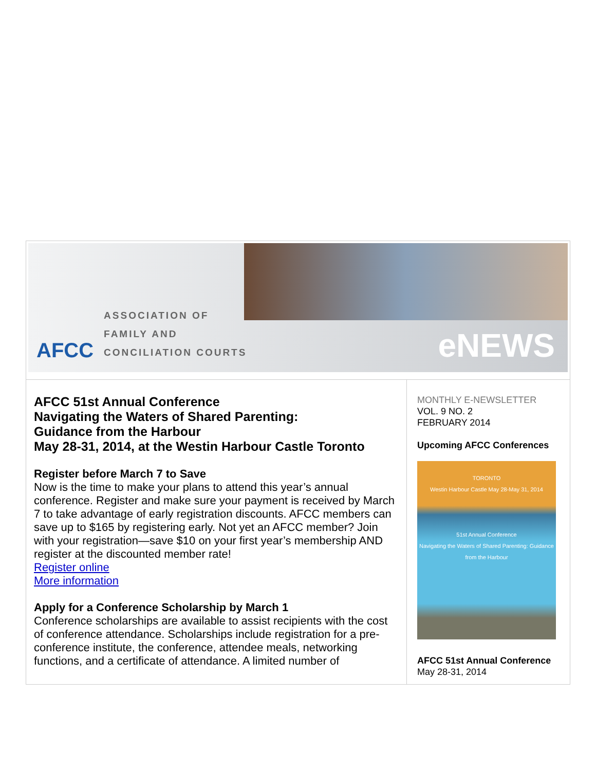AFCC
ASSOCIATION OF
FAMILY AND
CONCILIATION COURTS
eNEWS
AFCC 51st Annual Conference
Navigating the Waters of Shared Parenting:
Guidance from the Harbour
May 28-31, 2014, at the Westin Harbour Castle Toronto
Register before March 7 to Save
Now is the time to make your plans to attend this year’s annual conference. Register and make sure your payment is received by March 7 to take advantage of early registration discounts. AFCC members can save up to $165 by registering early. Not yet an AFCC member? Join with your registration—save $10 on your first year’s membership AND register at the discounted member rate!
Register online
More information
Apply for a Conference Scholarship by March 1
Conference scholarships are available to assist recipients with the cost of conference attendance. Scholarships include registration for a pre-conference institute, the conference, attendee meals, networking functions, and a certificate of attendance. A limited number of
MONTHLY E-NEWSLETTER
VOL. 9 NO. 2
FEBRUARY 2014
Upcoming AFCC Conferences
TORONTO
Westin Harbour Castle May 28-May 31, 2014
51st Annual Conference
Navigating the Waters of Shared Parenting: Guidance from the Harbour
AFCC 51st Annual Conference
May 28-31, 2014